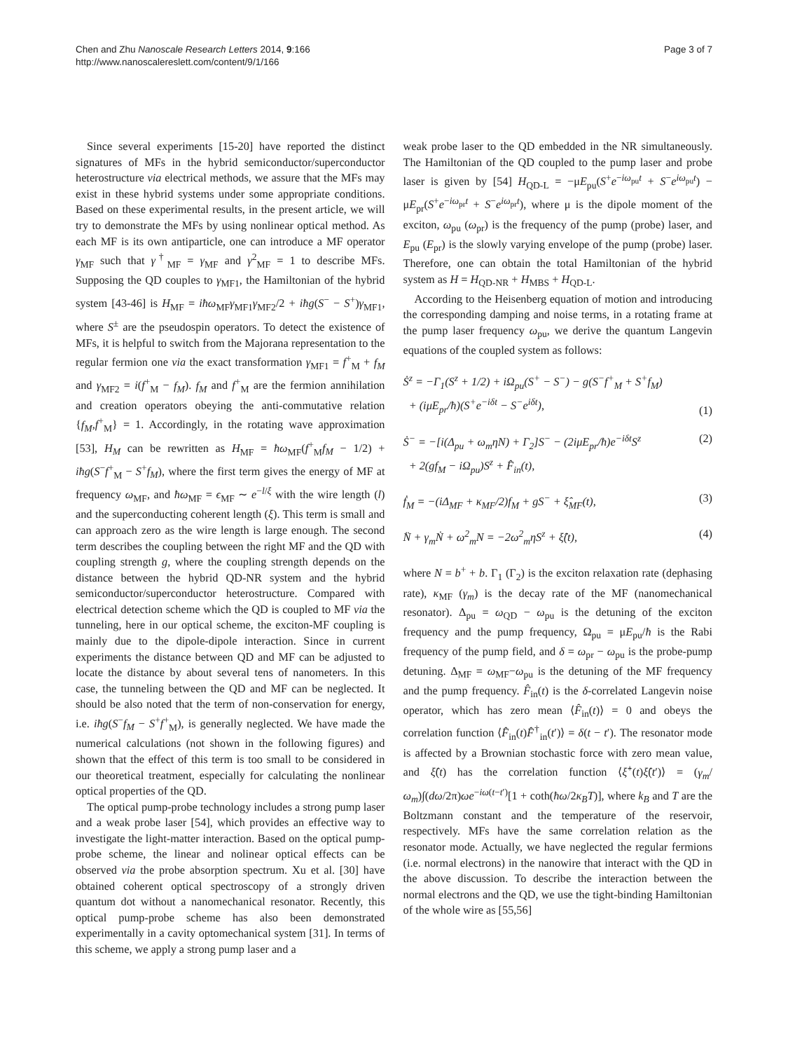Chen and Zhu Nanoscale Research Letters 2014, 9:166
http://www.nanoscalereslett.com/content/9/1/166
Page 3 of 7
Since several experiments [15-20] have reported the distinct signatures of MFs in the hybrid semiconductor/superconductor heterostructure via electrical methods, we assure that the MFs may exist in these hybrid systems under some appropriate conditions. Based on these experimental results, in the present article, we will try to demonstrate the MFs by using nonlinear optical method. As each MF is its own antiparticle, one can introduce a MF operator γ<sub>MF</sub> such that γ<sup>†</sup><sub>MF</sub> = γ<sub>MF</sub> and γ<sup>2</sup><sub>MF</sub> = 1 to describe MFs. Supposing the QD couples to γ<sub>MF1</sub>, the Hamiltonian of the hybrid system [43-46] is H<sub>MF</sub> = iħω<sub>MF</sub>γ<sub>MF1</sub>γ<sub>MF2</sub>/2 + iħg(S<sup>−</sup> − S<sup>+</sup>)γ<sub>MF1</sub>, where S<sup>±</sup> are the pseudospin operators. To detect the existence of MFs, it is helpful to switch from the Majorana representation to the regular fermion one via the exact transformation γ<sub>MF1</sub> = f<sup>+</sup><sub>M</sub> + f<sub>M</sub> and γ<sub>MF2</sub> = i(f<sup>+</sup><sub>M</sub> − f<sub>M</sub>). f<sub>M</sub> and f<sup>+</sup><sub>M</sub> are the fermion annihilation and creation operators obeying the anti-commutative relation {f<sub>M</sub>,f<sup>+</sup><sub>M</sub>} = 1. Accordingly, in the rotating wave approximation [53], H<sub>M</sub> can be rewritten as H<sub>MF</sub> = ħω<sub>MF</sub>(f<sup>+</sup><sub>M</sub>f<sub>M</sub> − 1/2) + iħg(S<sup>−</sup>f<sup>+</sup><sub>M</sub> − S<sup>+</sup>f<sub>M</sub>), where the first term gives the energy of MF at frequency ω<sub>MF</sub>, and ħω<sub>MF</sub> = ϵ<sub>MF</sub> ∼ e<sup>−l/ξ</sup> with the wire length (l) and the superconducting coherent length (ξ). This term is small and can approach zero as the wire length is large enough. The second term describes the coupling between the right MF and the QD with coupling strength g, where the coupling strength depends on the distance between the hybrid QD-NR system and the hybrid semiconductor/superconductor heterostructure. Compared with electrical detection scheme which the QD is coupled to MF via the tunneling, here in our optical scheme, the exciton-MF coupling is mainly due to the dipole-dipole interaction. Since in current experiments the distance between QD and MF can be adjusted to locate the distance by about several tens of nanometers. In this case, the tunneling between the QD and MF can be neglected. It should be also noted that the term of non-conservation for energy, i.e. iħg(S<sup>−</sup>f<sub>M</sub> − S<sup>+</sup>f<sup>+</sup><sub>M</sub>), is generally neglected. We have made the numerical calculations (not shown in the following figures) and shown that the effect of this term is too small to be considered in our theoretical treatment, especially for calculating the nonlinear optical properties of the QD.
The optical pump-probe technology includes a strong pump laser and a weak probe laser [54], which provides an effective way to investigate the light-matter interaction. Based on the optical pump-probe scheme, the linear and nolinear optical effects can be observed via the probe absorption spectrum. Xu et al. [30] have obtained coherent optical spectroscopy of a strongly driven quantum dot without a nanomechanical resonator. Recently, this optical pump-probe scheme has also been demonstrated experimentally in a cavity optomechanical system [31]. In terms of this scheme, we apply a strong pump laser and a
weak probe laser to the QD embedded in the NR simultaneously. The Hamiltonian of the QD coupled to the pump laser and probe laser is given by [54] H<sub>QD-L</sub> = −μE<sub>pu</sub>(S<sup>+</sup>e<sup>−iω<sub>pu</sub>t</sup> + S<sup>−</sup>e<sup>iω<sub>pu</sub>t</sup>) − μE<sub>pr</sub>(S<sup>+</sup>e<sup>−iω<sub>pr</sub>t</sup> + S<sup>−</sup>e<sup>iω<sub>pr</sub>t</sup>), where μ is the dipole moment of the exciton, ω<sub>pu</sub> (ω<sub>pr</sub>) is the frequency of the pump (probe) laser, and E<sub>pu</sub> (E<sub>pr</sub>) is the slowly varying envelope of the pump (probe) laser. Therefore, one can obtain the total Hamiltonian of the hybrid system as H = H<sub>QD-NR</sub> + H<sub>MBS</sub> + H<sub>QD-L</sub>.
According to the Heisenberg equation of motion and introducing the corresponding damping and noise terms, in a rotating frame at the pump laser frequency ω<sub>pu</sub>, we derive the quantum Langevin equations of the coupled system as follows:
Ṡ<sup>z</sup> = −Γ<sub>1</sub>(S<sup>z</sup> + 1/2) + iΩ<sub>pu</sub>(S<sup>+</sup> − S<sup>−</sup>) − g(S<sup>−</sup>f<sup>+</sup><sub>M</sub> + S<sup>+</sup>f<sub>M</sub>)
+ (iμE<sub>pr</sub>/ħ)(S<sup>+</sup>e<sup>−iδt</sup> − S<sup>−</sup>e<sup>iδt</sup>),
(1)
Ṡ<sup>−</sup> = −[i(Δ<sub>pu</sub> + ω<sub>m</sub>ηN) + Γ<sub>2</sub>]S<sup>−</sup> − (2iμE<sub>pr</sub>/ħ)e<sup>−iδt</sup>S<sup>z</sup>
+ 2(gf<sub>M</sub> − iΩ<sub>pu</sub>)S<sup>z</sup> + F̂<sub>in</sub>(t), (2)
ḟ<sub>M</sub> = −(iΔ<sub>MF</sub> + κ<sub>MF</sub>/2)f<sub>M</sub> + gS<sup>−</sup> + ξ̂<sub>MF</sub>(t), (3)
N̈ + γ<sub>m</sub>Ṅ + ω<sup>2</sup><sub>m</sub>N = −2ω<sup>2</sup><sub>m</sub>ηS<sup>z</sup> + ξ̂(t), (4)
where N = b<sup>+</sup> + b. Γ<sub>1</sub> (Γ<sub>2</sub>) is the exciton relaxation rate (dephasing rate), κ<sub>MF</sub> (γ<sub>m</sub>) is the decay rate of the MF (nanomechanical resonator). Δ<sub>pu</sub> = ω<sub>QD</sub> − ω<sub>pu</sub> is the detuning of the exciton frequency and the pump frequency, Ω<sub>pu</sub> = μE<sub>pu</sub>/ħ is the Rabi frequency of the pump field, and δ = ω<sub>pr</sub> − ω<sub>pu</sub> is the probe-pump detuning. Δ<sub>MF</sub> = ω<sub>MF</sub>−ω<sub>pu</sub> is the detuning of the MF frequency and the pump frequency. F̂<sub>in</sub>(t) is the δ-correlated Langevin noise operator, which has zero mean ⟨F̂<sub>in</sub>(t)⟩ = 0 and obeys the correlation function ⟨F̂<sub>in</sub>(t)F̂<sup>†</sup><sub>in</sub>(t′)⟩ = δ(t − t′). The resonator mode is affected by a Brownian stochastic force with zero mean value, and ξ̂(t) has the correlation function ⟨ξ̂<sup>+</sup>(t)ξ̂(t′)⟩ = (γ<sub>m</sub>/ω<sub>m</sub>)∫(dω/2π)ωe<sup>−iω(t−t′)</sup>[1 + coth(ħω/2κ<sub>B</sub>T)], where k<sub>B</sub> and T are the Boltzmann constant and the temperature of the reservoir, respectively. MFs have the same correlation relation as the resonator mode. Actually, we have neglected the regular fermions (i.e. normal electrons) in the nanowire that interact with the QD in the above discussion. To describe the interaction between the normal electrons and the QD, we use the tight-binding Hamiltonian of the whole wire as [55,56]